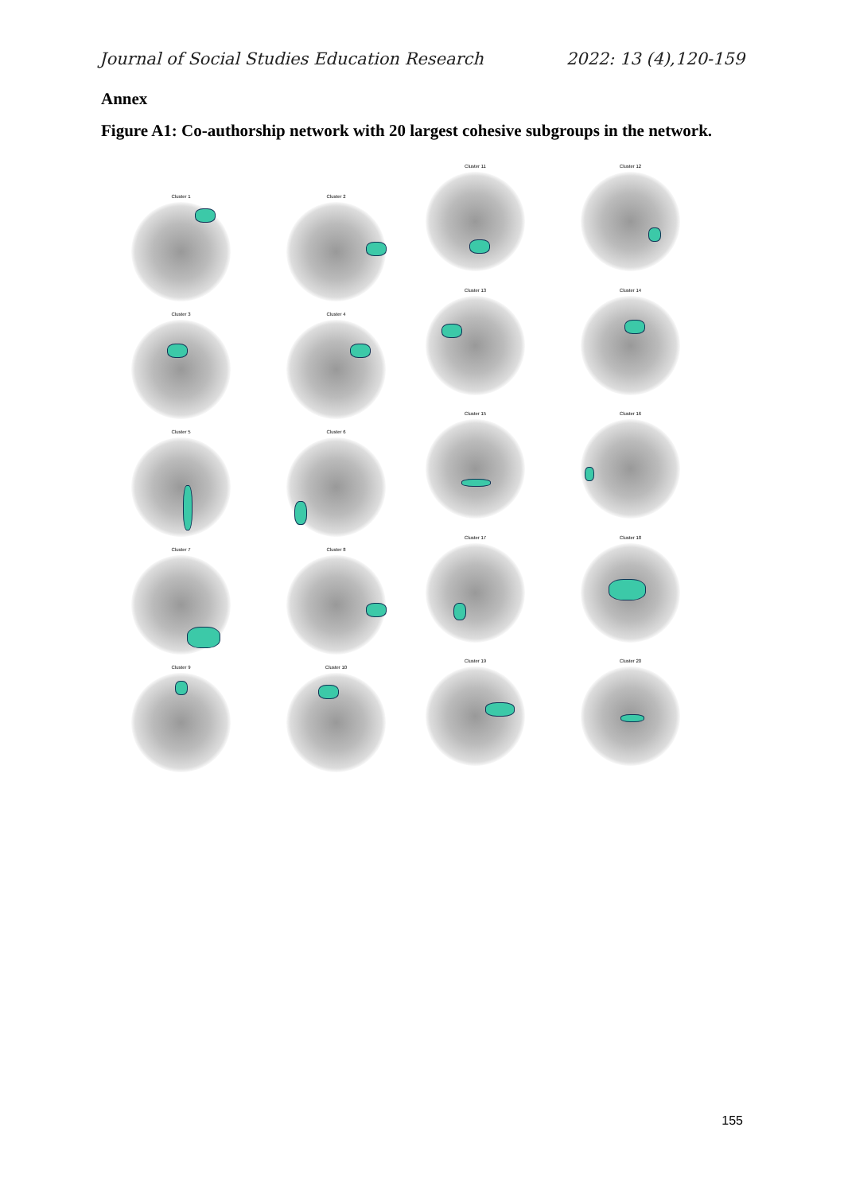Journal of Social Studies Education Research 2022: 13 (4),120-159
Annex
Figure A1: Co-authorship network with 20 largest cohesive subgroups in the network.
Cluster 1
Cluster 2
Cluster 3
Cluster 4
Cluster 5
Cluster 6
Cluster 7
Cluster 8
Cluster 9
Cluster 10
Cluster 11
Cluster 12
Cluster 13
Cluster 14
Cluster 15
Cluster 16
Cluster 17
Cluster 18
Cluster 19
Cluster 20
155